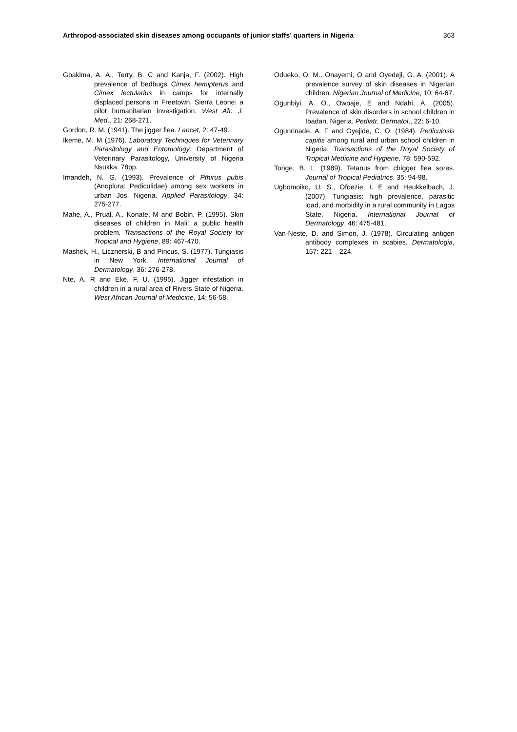Arthropod-associated skin diseases among occupants of junior staffs’ quarters in Nigeria 363
Gbakima, A. A., Terry, B. C and Kanja, F. (2002). High prevalence of bedbugs Cimex hemipterus and Cimex lectularius in camps for internally displaced persons in Freetown, Sierra Leone: a pilot humanitarian investigation. West Afr. J. Med., 21: 268-271.
Gordon, R. M. (1941). The jigger flea. Lancet, 2: 47-49.
Ikeme, M. M (1976). Laboratory Techniques for Veterinary Parasitology and Entomology. Department of Veterinary Parasitology, University of Nigeria Nsukka. 78pp.
Imandeh, N. G. (1993). Prevalence of Pthirus pubis (Anoplura: Pediculidae) among sex workers in urban Jos, Nigeria. Applied Parasitology, 34: 275-277.
Mahe, A., Prual, A., Konate, M and Bobin, P. (1995). Skin diseases of children in Mali: a public health problem. Transactions of the Royal Society for Tropical and Hygiene, 89: 467-470.
Mashek, H., Licznerski, B and Pincus, S. (1977). Tungiasis in New York. International Journal of Dermatology, 36: 276-278.
Nte, A. R and Eke, F. U. (1995). Jigger infestation in children in a rural area of Rivers State of Nigeria. West African Journal of Medicine, 14: 56-58.
Odueko, O. M., Onayemi, O and Oyedeji, G. A. (2001). A prevalence survey of skin diseases in Nigerian children. Nigerian Journal of Medicine, 10: 64-67.
Ogunbiyi, A. O., Owoaje, E and Ndahi, A. (2005). Prevalence of skin disorders in school children in Ibadan, Nigeria. Pediatr. Dermatol., 22: 6-10.
Ogunrinade, A. F and Oyejide, C. O. (1984). Pediculosis capitis among rural and urban school children in Nigeria. Transactions of the Royal Society of Tropical Medicine and Hygiene, 78: 590-592.
Tonge, B. L. (1989). Tetanus from chigger flea sores. Journal of Tropical Pediatrics, 35: 94-98.
Ugbomoiko, U. S., Ofoezie, I. E and Heukkelbach, J. (2007). Tungiasis: high prevalence, parasitic load, and morbidity in a rural community in Lagos State, Nigeria. International Journal of Dermatology, 46: 475-481.
Van-Neste, D. and Simon, J. (1978). Circulating antigen antibody complexes in scabies. Dermatologia, 157: 221 – 224.